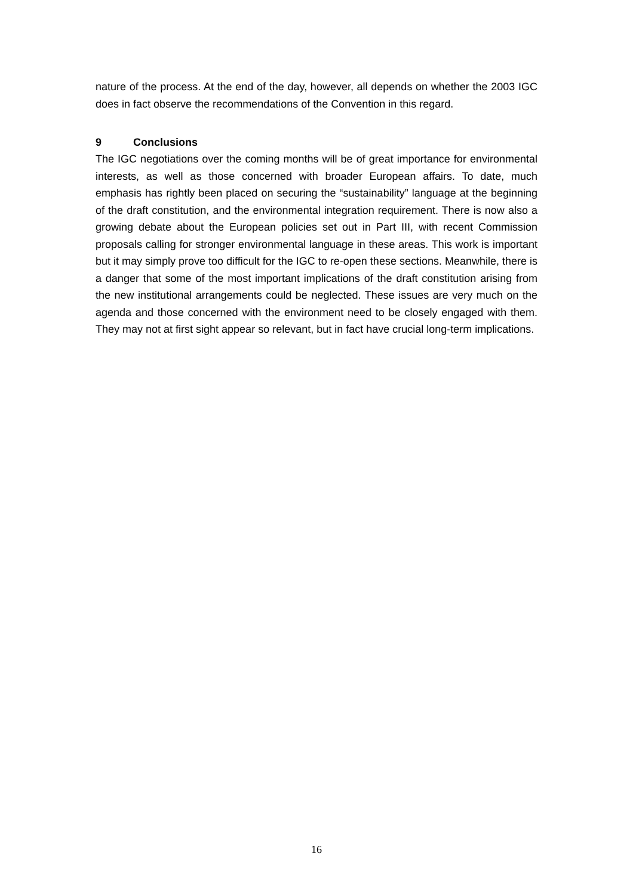nature of the process. At the end of the day, however, all depends on whether the 2003 IGC does in fact observe the recommendations of the Convention in this regard.
9 Conclusions
The IGC negotiations over the coming months will be of great importance for environmental interests, as well as those concerned with broader European affairs. To date, much emphasis has rightly been placed on securing the “sustainability” language at the beginning of the draft constitution, and the environmental integration requirement. There is now also a growing debate about the European policies set out in Part III, with recent Commission proposals calling for stronger environmental language in these areas. This work is important but it may simply prove too difficult for the IGC to re-open these sections. Meanwhile, there is a danger that some of the most important implications of the draft constitution arising from the new institutional arrangements could be neglected. These issues are very much on the agenda and those concerned with the environment need to be closely engaged with them. They may not at first sight appear so relevant, but in fact have crucial long-term implications.
16